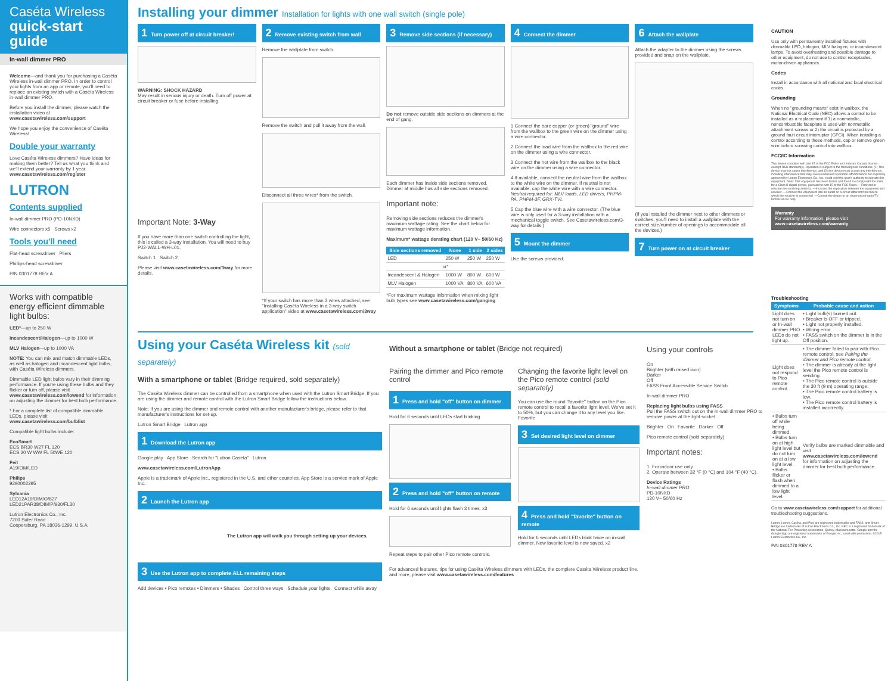Caséta Wireless
quick-start guide
In-wall dimmer PRO
Welcome—and thank you for purchasing a Caséta Wireless in-wall dimmer PRO. In order to control your lights from an app or remote, you'll need to replace an existing switch with a Caséta Wireless in-wall dimmer PRO.
Before you install the dimmer, please watch the installation video at www.casetawireless.com/support
We hope you enjoy the convenience of Caséta Wireless!
Double your warranty
Love Caséta Wireless dimmers? Have ideas for making them better? Tell us what you think and we'll extend your warranty by 1 year. www.casetawireless.com/register
LUTRON
Contents supplied
In-wall dimmer PRO (PD-10NXD)
Wire connectors x5 Screws x2
Tools you'll need
Flat-head screwdriver Pliers
Phillips-head screwdriver
P/N 0301778 REV A
Works with compatible energy efficient dimmable light bulbs:
LED*—up to 250 W
Incandescent/Halogen—up to 1000 W
MLV Halogen—up to 1000 VA
NOTE: You can mix and match dimmable LEDs, as well as halogen and incandescent light bulbs, with Caséta Wireless dimmers.
Dimmable LED light bulbs vary in their dimming performance. If you're using these bulbs and they flicker or turn off, please visit www.casetawireless.com/lowend for information on adjusting the dimmer for best bulb performance.
* For a complete list of compatible dimmable LEDs, please visit www.casetawireless.com/bulblist
Compatible light bulbs include:
EcoSmart
ECS BR30 W27 FL 120
ECS 20 W WW FL 50WE 120
Feit
A19/OM/LED
Philips
9290002295
Sylvania
LED12A19/DIM/O/827
LED21PAR38/DIM/P/930/FL30
Lutron Electronics Co., Inc.
7200 Suter Road
Coopersburg, PA 18036-1299, U.S.A.
Installing your dimmer Installation for lights with one wall switch (single pole)
1 Turn power off at circuit breaker!
WARNING: SHOCK HAZARD
May result in serious injury or death. Turn off power at circuit breaker or fuse before installing.
Important Note: 3-Way
If you have more than one switch controlling the light, this is called a 3-way installation. You will need to buy PJ2-WALL-WH-L01.
Switch 1 Switch 2
Please visit www.casetawireless.com/3way for more details.
2 Remove existing switch from wall
Remove the wallplate from switch.
Remove the switch and pull it away from the wall.
Disconnect all three wires* from the switch.
*If your switch has more than 3 wires attached, see "Installing Caséta Wireless in a 3-way switch application" video at www.casetawireless.com/3way
3 Remove side sections (if necessary)
Do not remove outside side sections on dimmers at the end of gang.
Each dimmer has inside side sections removed. Dimmer at middle has all side sections removed.
Important note:
Removing side sections reduces the dimmer's maximum wattage rating. See the chart below for maximum wattage information.
Maximum* wattage derating chart (120 V~ 50/60 Hz)
| Side sections removed | None | 1 side | 2 sides |
| --- | --- | --- | --- |
| LED | 250 W | 250 W | 250 W |
| or* | | | |
| Incandescent & Halogen | 1000 W | 800 W | 600 W |
| MLV Halogen | 1000 VA | 800 VA | 600 VA |
*For maximum wattage information when mixing light bulb types see www.casetawireless.com/ganging
4 Connect the dimmer
1 Connect the bare copper (or green) "ground" wire from the wallbox to the green wire on the dimmer using a wire connector.
2 Connect the load wire from the wallbox to the red wire on the dimmer using a wire connector.
3 Connect the hot wire from the wallbox to the black wire on the dimmer using a wire connector.
4 If available, connect the neutral wire from the wallbox to the white wire on the dimmer. If neutral is not available, cap the white wire with a wire connector. Neutral required for: MLV loads, LED drivers, PHPM-PA, PHPM-3F, GRX-TVI.
5 Cap the blue wire with a wire connector. (The blue wire is only used for a 3-way installation with a mechanical toggle switch. See Casetawireless.com/3-way for details.)
5 Mount the dimmer
Use the screws provided.
6 Attach the wallplate
Attach the adapter to the dimmer using the screws provided and snap on the wallplate.
(If you installed the dimmer next to other dimmers or switches, you'll need to install a wallplate with the correct size/number of openings to accommodate all the devices.)
7 Turn power on at circuit breaker
Using your Caséta Wireless kit (sold separately)
With a smartphone or tablet (Bridge required, sold separately)
The Caséta Wireless dimmer can be controlled from a smartphone when used with the Lutron Smart Bridge. If you are using the dimmer and remote control with the Lutron Smart Bridge follow the instructions below.
Note: If you are using the dimmer and remote control with another manufacturer's bridge, please refer to that manufacturer's instructions for set-up.
Lutron Smart Bridge Lutron app
1 Download the Lutron app
Google play App Store Search for "Lutron Caseta" Lutron
www.casetawireless.com/LutronApp
Apple is a trademark of Apple Inc., registered in the U.S. and other countries. App Store is a service mark of Apple Inc.
2 Launch the Lutron app
The Lutron app will walk you through setting up your devices.
3 Use the Lutron app to complete ALL remaining steps
Add devices • Pico remotes • Dimmers • Shades Control three ways Schedule your lights Connect while away
Without a smartphone or tablet (Bridge not required)
Pairing the dimmer and Pico remote control
1 Press and hold "off" button on dimmer
Hold for 6 seconds until LEDs start blinking
2 Press and hold "off" button on remote
Hold for 6 seconds until lights flash 3 times. x3
Repeat steps to pair other Pico remote controls.
Changing the favorite light level on the Pico remote control (sold separately)
You can use the round "favorite" button on the Pico remote control to recall a favorite light level. We've set it to 50%, but you can change it to any level you like. Favorite
3 Set desired light level on dimmer
4 Press and hold "favorite" button on remote
Hold for 6 seconds until LEDs blink twice on in-wall dimmer. New favorite level is now saved. x2
For advanced features, tips for using Caséta Wireless dimmers with LEDs, the complete Caséta Wireless product line, and more, please visit www.casetawireless.com/features
Using your controls
On
Brighter (with raised icon)
Darker
Off
FASS Front Accessible Service Switch
In-wall dimmer PRO
Replacing light bulbs using FASS
Pull the FASS switch out on the In-wall dimmer PRO to remove power at the light socket.
Brighter On Favorite Darker Off
Pico remote control (sold separately)
Important notes:
1. For indoor use only.
2. Operate between 32 °F (0 °C) and 104 °F (40 °C).
Device Ratings
In-wall dimmer PRO
PD-10NXD
120 V~ 50/60 Hz
CAUTION
Use only with permanently installed fixtures with dimmable LED, halogen, MLV halogen, or incandescent lamps. To avoid overheating and possible damage to other equipment, do not use to control receptacles, motor-driven appliances.
Codes
Install in accordance with all national and local electrical codes.
Grounding
When no "grounding means" exist in wallbox, the National Electrical Code (NEC) allows a control to be installed as a replacement if 1) a nonmetallic, noncombustible faceplate is used with nonmetallic attachment screws or 2) the circuit is protected by a ground fault circuit interrupter (GFCI). When installing a control according to these methods, cap or remove green wire before screwing control into wallbox.
FCC/IC Information
This device complies with part 15 of the FCC Rules and Industry Canada license-exempt RSS standard(s). Operation is subject to the following two conditions: (1) This device may not cause interference, and (2) this device must accept any interference, including interference that may cause undesired operation. Modifications not expressly approved by Lutron Electronics Co., Inc. could void the user's authority to operate this equipment. Note: This equipment has been tested and found to comply with the limits for a Class B digital device, pursuant to part 15 of the FCC Rules. —Reorient or relocate the receiving antenna. —Increase the separation between the equipment and receiver. —Connect the equipment into an outlet on a circuit different from that to which the receiver is connected. —Consult the dealer or an experienced radio/TV technician for help.
Warranty
For warranty information, please visit www.casetawireless.com/warranty
Troubleshooting
| Symptoms | Probable cause and action |
| --- | --- |
| Light does not turn on or In-wall dimmer PRO LEDs do not light up. | • Light bulb(s) burned out. • Breaker is OFF or tripped. • Light not properly installed. • Wiring error. • FASS switch on the dimmer is in the Off position. |
| Light does not respond to Pico remote control. | • The dimmer failed to pair with Pico remote control; see Pairing the dimmer and Pico remote control. • The dimmer is already at the light level the Pico remote control is sending. • The Pico remote control is outside the 30 ft (9 m) operating range. • The Pico remote control battery is low. • The Pico remote control battery is installed incorrectly. |
| • Bulbs turn off while being dimmed. • Bulbs turn on at high light level but do not turn on at a low light level. • Bulbs flicker or flash when dimmed to a low light level. | Verify bulbs are marked dimmable and visit www.casetawireless.com/lowend for information on adjusting the dimmer for best bulb performance. |
Go to www.casetawireless.com/support for additional troubleshooting suggestions.
Lutron, Lutron, Caséta, and Pico are registered trademarks and FASS, and Smart Bridge are trademarks of Lutron Electronics Co., Inc. NEC is a registered trademark of the National Fire Protection Association, Quincy, Massachusetts. Google and the Google logo are registered trademarks of Google Inc., used with permission. ©2015 Lutron Electronics Co., Inc
P/N 0301778 REV A